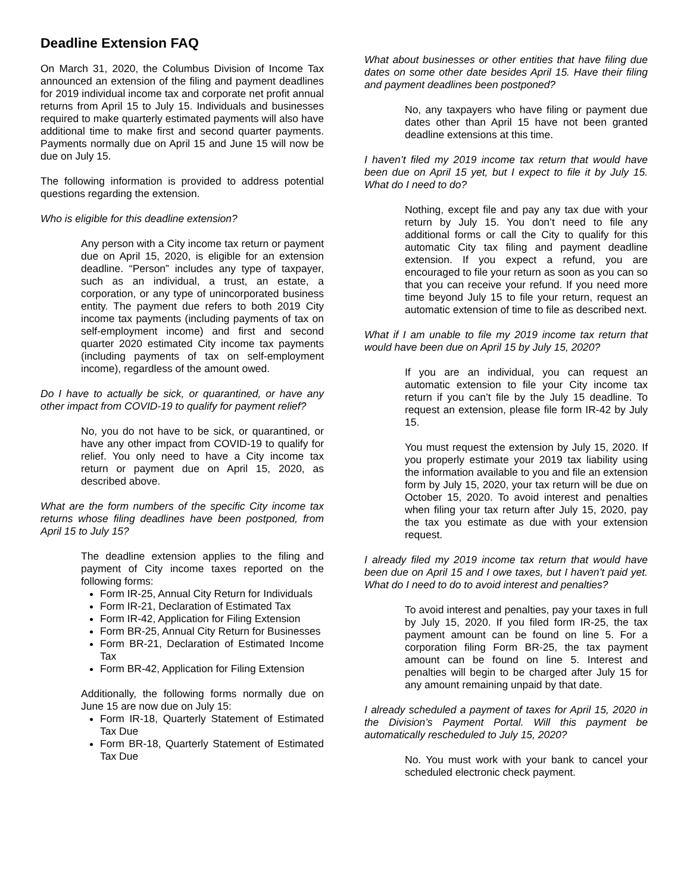Deadline Extension FAQ
On March 31, 2020, the Columbus Division of Income Tax announced an extension of the filing and payment deadlines for 2019 individual income tax and corporate net profit annual returns from April 15 to July 15. Individuals and businesses required to make quarterly estimated payments will also have additional time to make first and second quarter payments. Payments normally due on April 15 and June 15 will now be due on July 15.
The following information is provided to address potential questions regarding the extension.
Who is eligible for this deadline extension?
Any person with a City income tax return or payment due on April 15, 2020, is eligible for an extension deadline. “Person” includes any type of taxpayer, such as an individual, a trust, an estate, a corporation, or any type of unincorporated business entity. The payment due refers to both 2019 City income tax payments (including payments of tax on self-employment income) and first and second quarter 2020 estimated City income tax payments (including payments of tax on self-employment income), regardless of the amount owed.
Do I have to actually be sick, or quarantined, or have any other impact from COVID-19 to qualify for payment relief?
No, you do not have to be sick, or quarantined, or have any other impact from COVID-19 to qualify for relief. You only need to have a City income tax return or payment due on April 15, 2020, as described above.
What are the form numbers of the specific City income tax returns whose filing deadlines have been postponed, from April 15 to July 15?
The deadline extension applies to the filing and payment of City income taxes reported on the following forms:
Form IR-25, Annual City Return for Individuals
Form IR-21, Declaration of Estimated Tax
Form IR-42, Application for Filing Extension
Form BR-25, Annual City Return for Businesses
Form BR-21, Declaration of Estimated Income Tax
Form BR-42, Application for Filing Extension
Additionally, the following forms normally due on June 15 are now due on July 15:
Form IR-18, Quarterly Statement of Estimated Tax Due
Form BR-18, Quarterly Statement of Estimated Tax Due
What about businesses or other entities that have filing due dates on some other date besides April 15. Have their filing and payment deadlines been postponed?
No, any taxpayers who have filing or payment due dates other than April 15 have not been granted deadline extensions at this time.
I haven’t filed my 2019 income tax return that would have been due on April 15 yet, but I expect to file it by July 15. What do I need to do?
Nothing, except file and pay any tax due with your return by July 15. You don’t need to file any additional forms or call the City to qualify for this automatic City tax filing and payment deadline extension. If you expect a refund, you are encouraged to file your return as soon as you can so that you can receive your refund. If you need more time beyond July 15 to file your return, request an automatic extension of time to file as described next.
What if I am unable to file my 2019 income tax return that would have been due on April 15 by July 15, 2020?
If you are an individual, you can request an automatic extension to file your City income tax return if you can’t file by the July 15 deadline. To request an extension, please file form IR-42 by July 15.
You must request the extension by July 15, 2020. If you properly estimate your 2019 tax liability using the information available to you and file an extension form by July 15, 2020, your tax return will be due on October 15, 2020. To avoid interest and penalties when filing your tax return after July 15, 2020, pay the tax you estimate as due with your extension request.
I already filed my 2019 income tax return that would have been due on April 15 and I owe taxes, but I haven’t paid yet. What do I need to do to avoid interest and penalties?
To avoid interest and penalties, pay your taxes in full by July 15, 2020. If you filed form IR-25, the tax payment amount can be found on line 5. For a corporation filing Form BR-25, the tax payment amount can be found on line 5. Interest and penalties will begin to be charged after July 15 for any amount remaining unpaid by that date.
I already scheduled a payment of taxes for April 15, 2020 in the Division’s Payment Portal. Will this payment be automatically rescheduled to July 15, 2020?
No. You must work with your bank to cancel your scheduled electronic check payment.